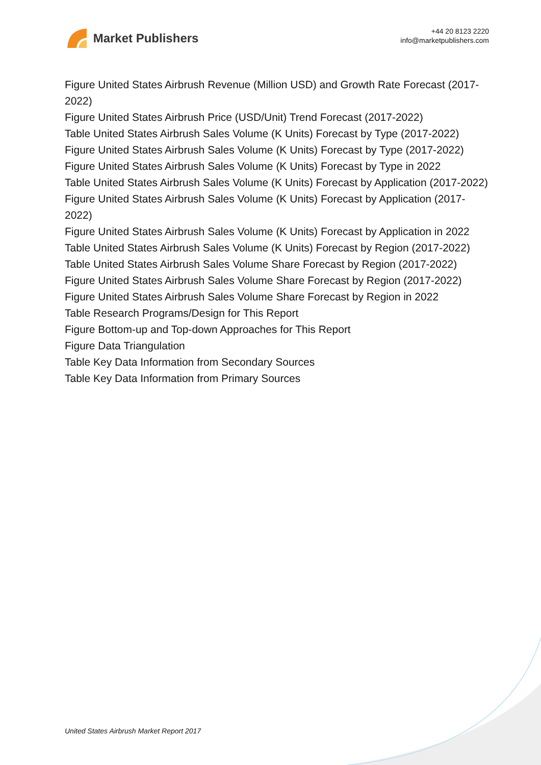Market Publishers
+44 20 8123 2220
info@marketpublishers.com
Figure United States Airbrush Revenue (Million USD) and Growth Rate Forecast (2017-2022)
Figure United States Airbrush Price (USD/Unit) Trend Forecast (2017-2022)
Table United States Airbrush Sales Volume (K Units) Forecast by Type (2017-2022)
Figure United States Airbrush Sales Volume (K Units) Forecast by Type (2017-2022)
Figure United States Airbrush Sales Volume (K Units) Forecast by Type in 2022
Table United States Airbrush Sales Volume (K Units) Forecast by Application (2017-2022)
Figure United States Airbrush Sales Volume (K Units) Forecast by Application (2017-2022)
Figure United States Airbrush Sales Volume (K Units) Forecast by Application in 2022
Table United States Airbrush Sales Volume (K Units) Forecast by Region (2017-2022)
Table United States Airbrush Sales Volume Share Forecast by Region (2017-2022)
Figure United States Airbrush Sales Volume Share Forecast by Region (2017-2022)
Figure United States Airbrush Sales Volume Share Forecast by Region in 2022
Table Research Programs/Design for This Report
Figure Bottom-up and Top-down Approaches for This Report
Figure Data Triangulation
Table Key Data Information from Secondary Sources
Table Key Data Information from Primary Sources
United States Airbrush Market Report 2017